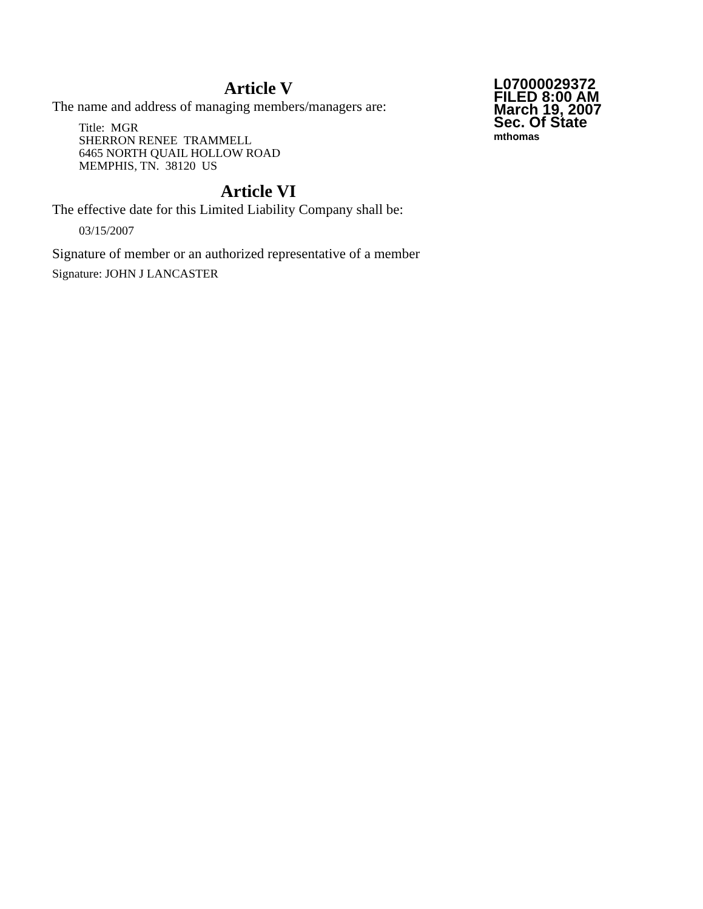Article V
The name and address of managing members/managers are:
Title: MGR
SHERRON RENEE TRAMMELL
6465 NORTH QUAIL HOLLOW ROAD
MEMPHIS, TN. 38120 US
Article VI
The effective date for this Limited Liability Company shall be:
03/15/2007
Signature of member or an authorized representative of a member
Signature: JOHN J LANCASTER
L07000029372
FILED 8:00 AM
March 19, 2007
Sec. Of State
mthomas